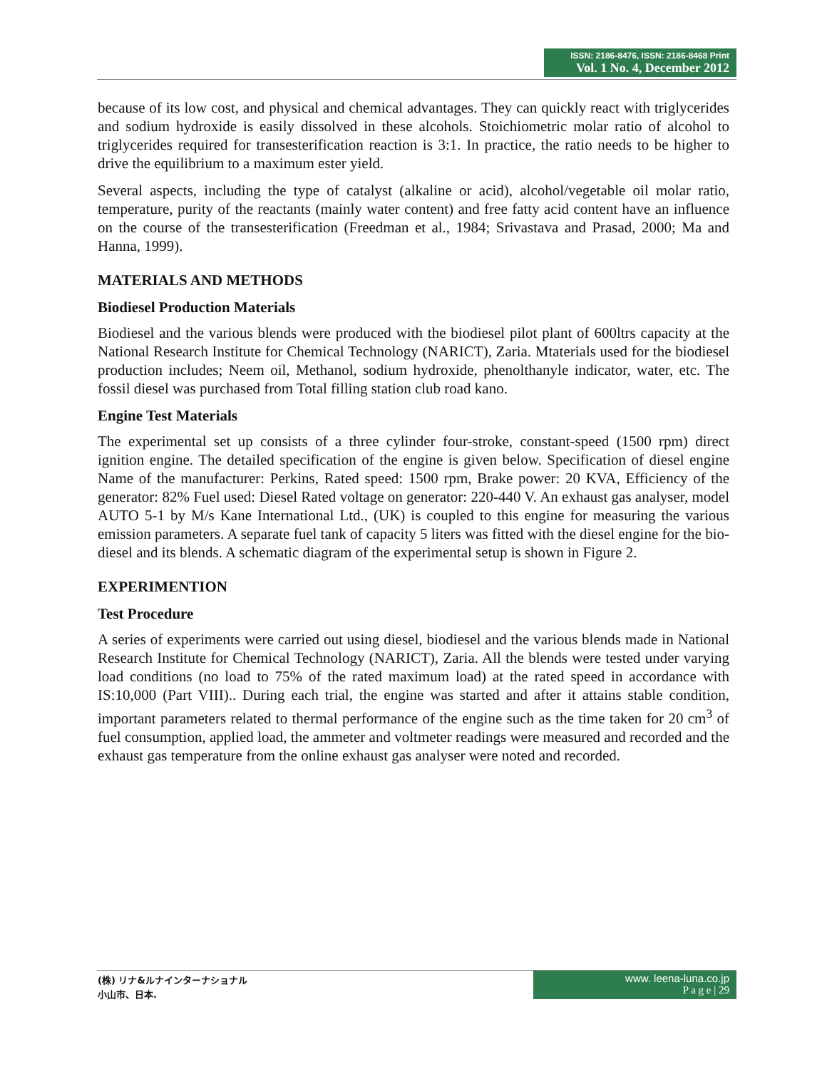ISSN: 2186-8476, ISSN: 2186-8468 Print
Vol. 1 No. 4, December 2012
because of its low cost, and physical and chemical advantages. They can quickly react with triglycerides and sodium hydroxide is easily dissolved in these alcohols. Stoichiometric molar ratio of alcohol to triglycerides required for transesterification reaction is 3:1. In practice, the ratio needs to be higher to drive the equilibrium to a maximum ester yield.
Several aspects, including the type of catalyst (alkaline or acid), alcohol/vegetable oil molar ratio, temperature, purity of the reactants (mainly water content) and free fatty acid content have an influence on the course of the transesterification (Freedman et al., 1984; Srivastava and Prasad, 2000; Ma and Hanna, 1999).
MATERIALS AND METHODS
Biodiesel Production Materials
Biodiesel and the various blends were produced with the biodiesel pilot plant of 600ltrs capacity at the National Research Institute for Chemical Technology (NARICT), Zaria. Mtaterials used for the biodiesel production includes; Neem oil, Methanol, sodium hydroxide, phenolthanyle indicator, water, etc. The fossil diesel was purchased from Total filling station club road kano.
Engine Test Materials
The experimental set up consists of a three cylinder four-stroke, constant-speed (1500 rpm) direct ignition engine. The detailed specification of the engine is given below. Specification of diesel engine Name of the manufacturer: Perkins, Rated speed: 1500 rpm, Brake power: 20 KVA, Efficiency of the generator: 82% Fuel used: Diesel Rated voltage on generator: 220-440 V. An exhaust gas analyser, model AUTO 5-1 by M/s Kane International Ltd., (UK) is coupled to this engine for measuring the various emission parameters. A separate fuel tank of capacity 5 liters was fitted with the diesel engine for the bio-diesel and its blends. A schematic diagram of the experimental setup is shown in Figure 2.
EXPERIMENTION
Test Procedure
A series of experiments were carried out using diesel, biodiesel and the various blends made in National Research Institute for Chemical Technology (NARICT), Zaria. All the blends were tested under varying load conditions (no load to 75% of the rated maximum load) at the rated speed in accordance with IS:10,000 (Part VIII).. During each trial, the engine was started and after it attains stable condition, important parameters related to thermal performance of the engine such as the time taken for 20 cm<sup>3</sup> of fuel consumption, applied load, the ammeter and voltmeter readings were measured and recorded and the exhaust gas temperature from the online exhaust gas analyser were noted and recorded.
(株) リナ&ルナインターナショナル
小山市、日本.
www. leena-luna.co.jp
P a g e | 29